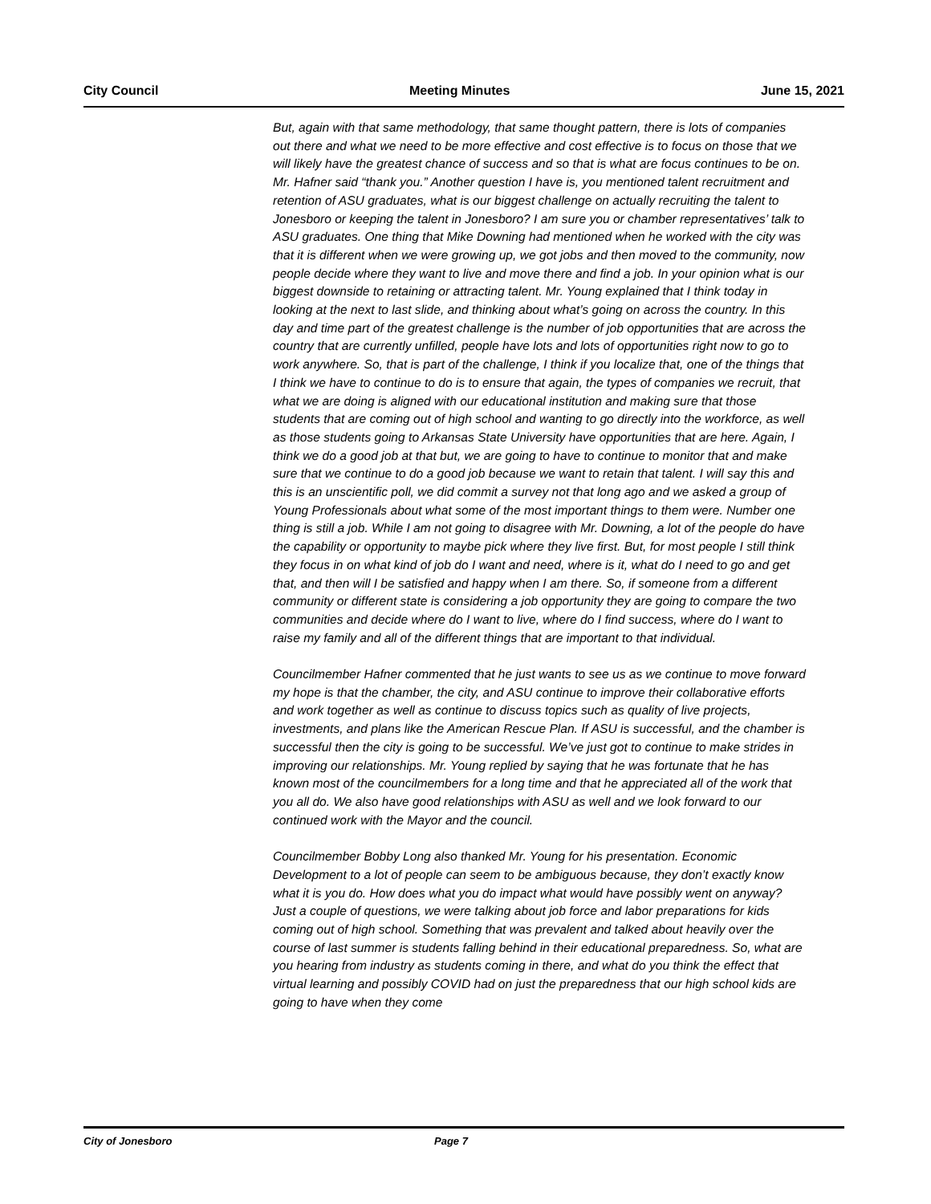City Council Meeting Minutes June 15, 2021
But, again with that same methodology, that same thought pattern, there is lots of companies out there and what we need to be more effective and cost effective is to focus on those that we will likely have the greatest chance of success and so that is what are focus continues to be on. Mr. Hafner said “thank you.” Another question I have is, you mentioned talent recruitment and retention of ASU graduates, what is our biggest challenge on actually recruiting the talent to Jonesboro or keeping the talent in Jonesboro? I am sure you or chamber representatives’ talk to ASU graduates. One thing that Mike Downing had mentioned when he worked with the city was that it is different when we were growing up, we got jobs and then moved to the community, now people decide where they want to live and move there and find a job. In your opinion what is our biggest downside to retaining or attracting talent. Mr. Young explained that I think today in looking at the next to last slide, and thinking about what’s going on across the country. In this day and time part of the greatest challenge is the number of job opportunities that are across the country that are currently unfilled, people have lots and lots of opportunities right now to go to work anywhere. So, that is part of the challenge, I think if you localize that, one of the things that I think we have to continue to do is to ensure that again, the types of companies we recruit, that what we are doing is aligned with our educational institution and making sure that those students that are coming out of high school and wanting to go directly into the workforce, as well as those students going to Arkansas State University have opportunities that are here. Again, I think we do a good job at that but, we are going to have to continue to monitor that and make sure that we continue to do a good job because we want to retain that talent. I will say this and this is an unscientific poll, we did commit a survey not that long ago and we asked a group of Young Professionals about what some of the most important things to them were. Number one thing is still a job. While I am not going to disagree with Mr. Downing, a lot of the people do have the capability or opportunity to maybe pick where they live first. But, for most people I still think they focus in on what kind of job do I want and need, where is it, what do I need to go and get that, and then will I be satisfied and happy when I am there. So, if someone from a different community or different state is considering a job opportunity they are going to compare the two communities and decide where do I want to live, where do I find success, where do I want to raise my family and all of the different things that are important to that individual.
Councilmember Hafner commented that he just wants to see us as we continue to move forward my hope is that the chamber, the city, and ASU continue to improve their collaborative efforts and work together as well as continue to discuss topics such as quality of live projects, investments, and plans like the American Rescue Plan. If ASU is successful, and the chamber is successful then the city is going to be successful. We’ve just got to continue to make strides in improving our relationships. Mr. Young replied by saying that he was fortunate that he has known most of the councilmembers for a long time and that he appreciated all of the work that you all do. We also have good relationships with ASU as well and we look forward to our continued work with the Mayor and the council.
Councilmember Bobby Long also thanked Mr. Young for his presentation. Economic Development to a lot of people can seem to be ambiguous because, they don’t exactly know what it is you do. How does what you do impact what would have possibly went on anyway? Just a couple of questions, we were talking about job force and labor preparations for kids coming out of high school. Something that was prevalent and talked about heavily over the course of last summer is students falling behind in their educational preparedness. So, what are you hearing from industry as students coming in there, and what do you think the effect that virtual learning and possibly COVID had on just the preparedness that our high school kids are going to have when they come
City of Jonesboro Page 7